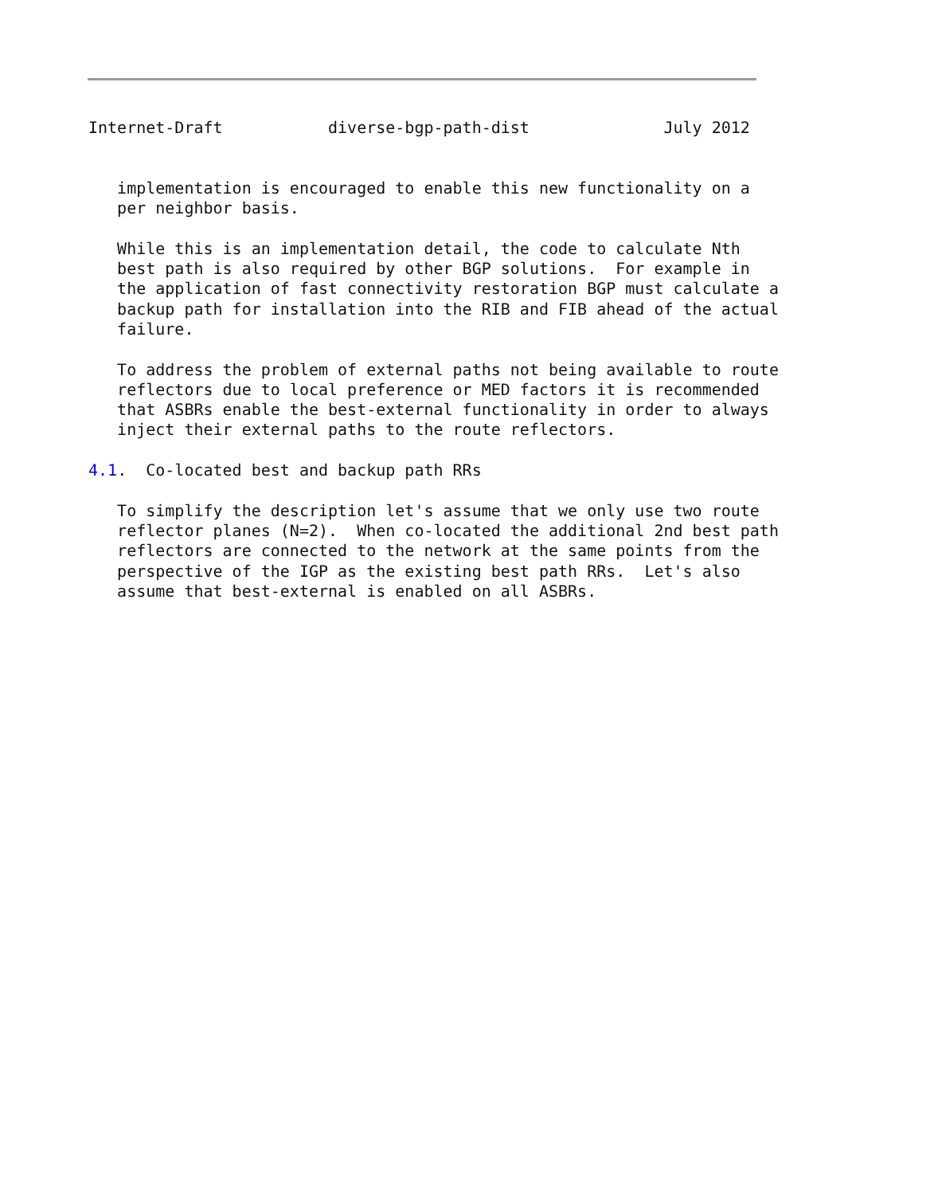Internet-Draft           diverse-bgp-path-dist              July 2012


   implementation is encouraged to enable this new functionality on a
   per neighbor basis.

   While this is an implementation detail, the code to calculate Nth
   best path is also required by other BGP solutions.  For example in
   the application of fast connectivity restoration BGP must calculate a
   backup path for installation into the RIB and FIB ahead of the actual
   failure.

   To address the problem of external paths not being available to route
   reflectors due to local preference or MED factors it is recommended
   that ASBRs enable the best-external functionality in order to always
   inject their external paths to the route reflectors.

4.1.  Co-located best and backup path RRs

   To simplify the description let's assume that we only use two route
   reflector planes (N=2).  When co-located the additional 2nd best path
   reflectors are connected to the network at the same points from the
   perspective of the IGP as the existing best path RRs.  Let's also
   assume that best-external is enabled on all ASBRs.